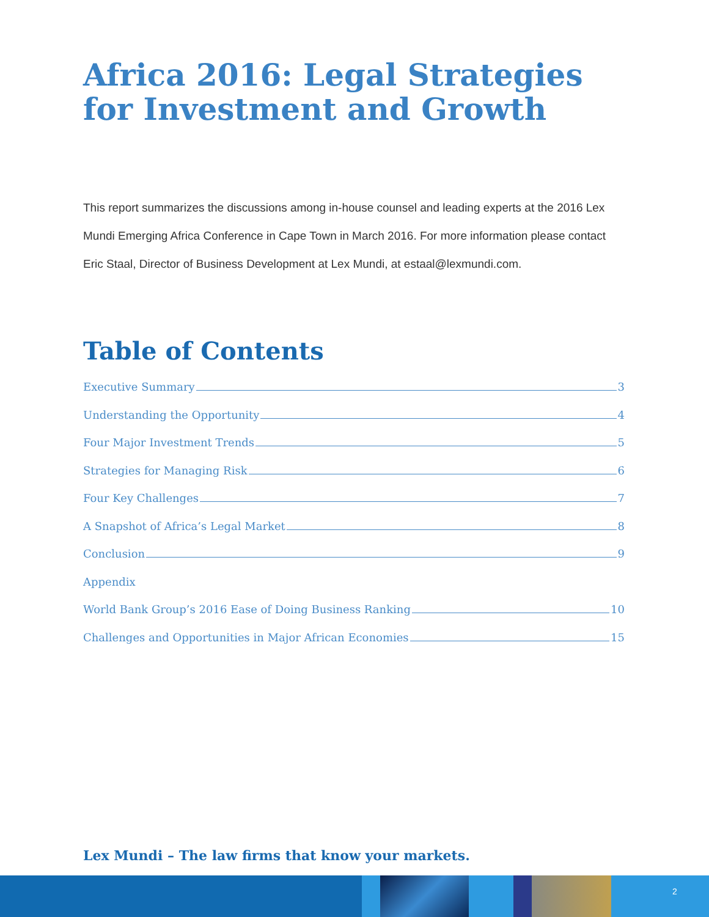Africa 2016: Legal Strategies for Investment and Growth
This report summarizes the discussions among in-house counsel and leading experts at the 2016 Lex Mundi Emerging Africa Conference in Cape Town in March 2016. For more information please contact Eric Staal, Director of Business Development at Lex Mundi, at estaal@lexmundi.com.
Table of Contents
Executive Summary 3
Understanding the Opportunity 4
Four Major Investment Trends 5
Strategies for Managing Risk 6
Four Key Challenges 7
A Snapshot of Africa’s Legal Market 8
Conclusion 9
Appendix
World Bank Group’s 2016 Ease of Doing Business Ranking 10
Challenges and Opportunities in Major African Economies 15
Lex Mundi – The law firms that know your markets.
2